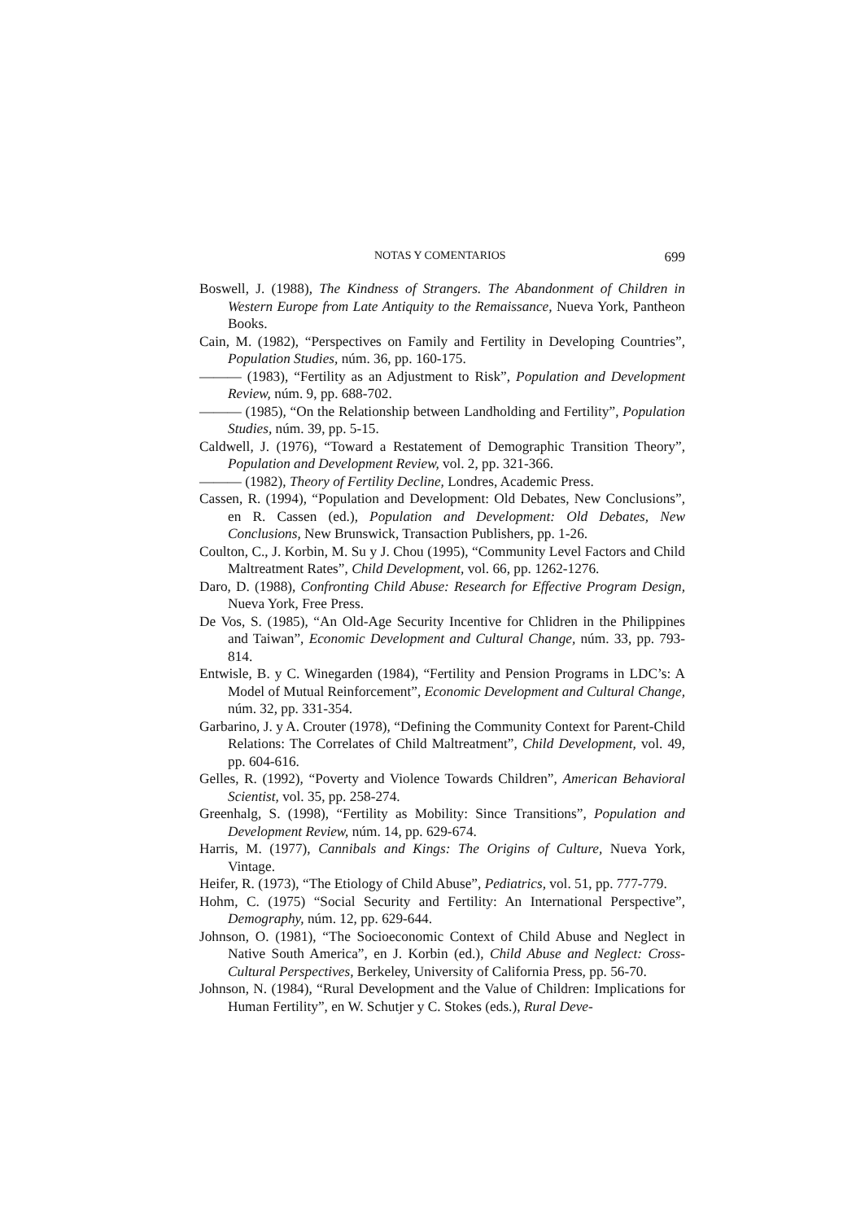NOTAS Y COMENTARIOS 699
Boswell, J. (1988), The Kindness of Strangers. The Abandonment of Children in Western Europe from Late Antiquity to the Remaissance, Nueva York, Pantheon Books.
Cain, M. (1982), “Perspectives on Family and Fertility in Developing Countries”, Population Studies, núm. 36, pp. 160-175.
——— (1983), “Fertility as an Adjustment to Risk”, Population and Development Review, núm. 9, pp. 688-702.
——— (1985), “On the Relationship between Landholding and Fertility”, Population Studies, núm. 39, pp. 5-15.
Caldwell, J. (1976), “Toward a Restatement of Demographic Transition Theory”, Population and Development Review, vol. 2, pp. 321-366.
——— (1982), Theory of Fertility Decline, Londres, Academic Press.
Cassen, R. (1994), “Population and Development: Old Debates, New Conclusions”, en R. Cassen (ed.), Population and Development: Old Debates, New Conclusions, New Brunswick, Transaction Publishers, pp. 1-26.
Coulton, C., J. Korbin, M. Su y J. Chou (1995), “Community Level Factors and Child Maltreatment Rates”, Child Development, vol. 66, pp. 1262-1276.
Daro, D. (1988), Confronting Child Abuse: Research for Effective Program Design, Nueva York, Free Press.
De Vos, S. (1985), “An Old-Age Security Incentive for Chlidren in the Philippines and Taiwan”, Economic Development and Cultural Change, núm. 33, pp. 793-814.
Entwisle, B. y C. Winegarden (1984), “Fertility and Pension Programs in LDC’s: A Model of Mutual Reinforcement”, Economic Development and Cultural Change, núm. 32, pp. 331-354.
Garbarino, J. y A. Crouter (1978), “Defining the Community Context for Parent-Child Relations: The Correlates of Child Maltreatment”, Child Development, vol. 49, pp. 604-616.
Gelles, R. (1992), “Poverty and Violence Towards Children”, American Behavioral Scientist, vol. 35, pp. 258-274.
Greenhalg, S. (1998), “Fertility as Mobility: Since Transitions”, Population and Development Review, núm. 14, pp. 629-674.
Harris, M. (1977), Cannibals and Kings: The Origins of Culture, Nueva York, Vintage.
Heifer, R. (1973), “The Etiology of Child Abuse”, Pediatrics, vol. 51, pp. 777-779.
Hohm, C. (1975) “Social Security and Fertility: An International Perspective”, Demography, núm. 12, pp. 629-644.
Johnson, O. (1981), “The Socioeconomic Context of Child Abuse and Neglect in Native South America”, en J. Korbin (ed.), Child Abuse and Neglect: Cross-Cultural Perspectives, Berkeley, University of California Press, pp. 56-70.
Johnson, N. (1984), “Rural Development and the Value of Children: Implications for Human Fertility”, en W. Schutjer y C. Stokes (eds.), Rural Deve-